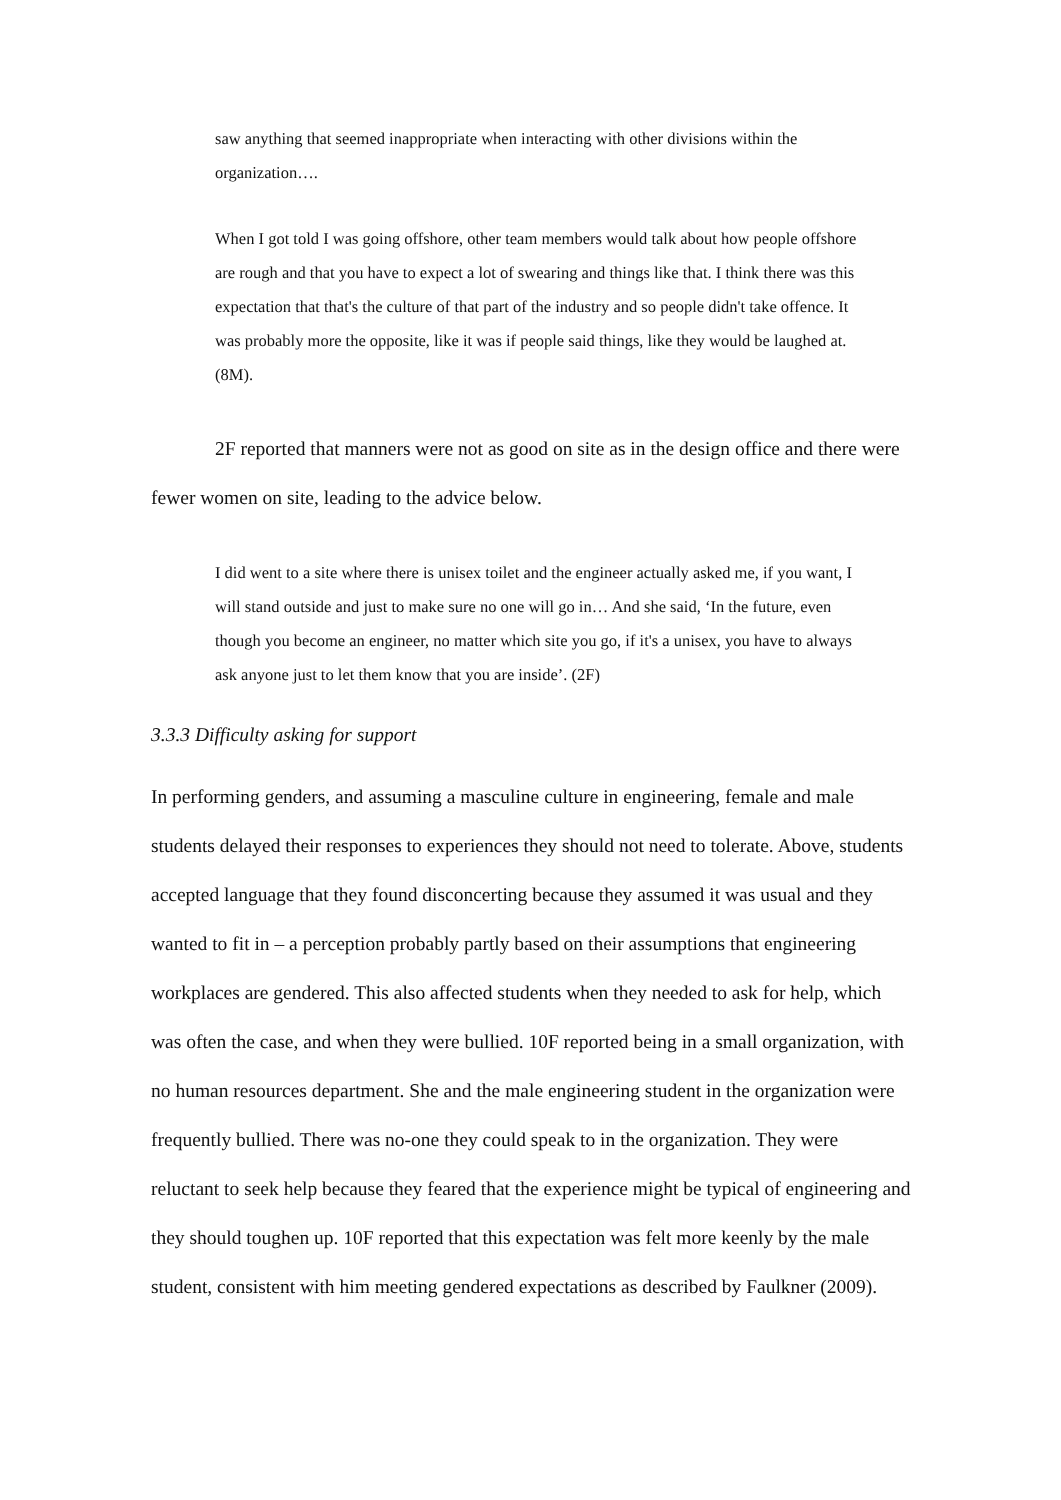saw anything that seemed inappropriate when interacting with other divisions within the organization….
When I got told I was going offshore, other team members would talk about how people offshore are rough and that you have to expect a lot of swearing and things like that. I think there was this expectation that that's the culture of that part of the industry and so people didn't take offence. It was probably more the opposite, like it was if people said things, like they would be laughed at. (8M).
2F reported that manners were not as good on site as in the design office and there were fewer women on site, leading to the advice below.
I did went to a site where there is unisex toilet and the engineer actually asked me, if you want, I will stand outside and just to make sure no one will go in… And she said, ‘In the future, even though you become an engineer, no matter which site you go, if it's a unisex, you have to always ask anyone just to let them know that you are inside’. (2F)
3.3.3 Difficulty asking for support
In performing genders, and assuming a masculine culture in engineering, female and male students delayed their responses to experiences they should not need to tolerate. Above, students accepted language that they found disconcerting because they assumed it was usual and they wanted to fit in – a perception probably partly based on their assumptions that engineering workplaces are gendered. This also affected students when they needed to ask for help, which was often the case, and when they were bullied. 10F reported being in a small organization, with no human resources department. She and the male engineering student in the organization were frequently bullied. There was no-one they could speak to in the organization. They were reluctant to seek help because they feared that the experience might be typical of engineering and they should toughen up. 10F reported that this expectation was felt more keenly by the male student, consistent with him meeting gendered expectations as described by Faulkner (2009).